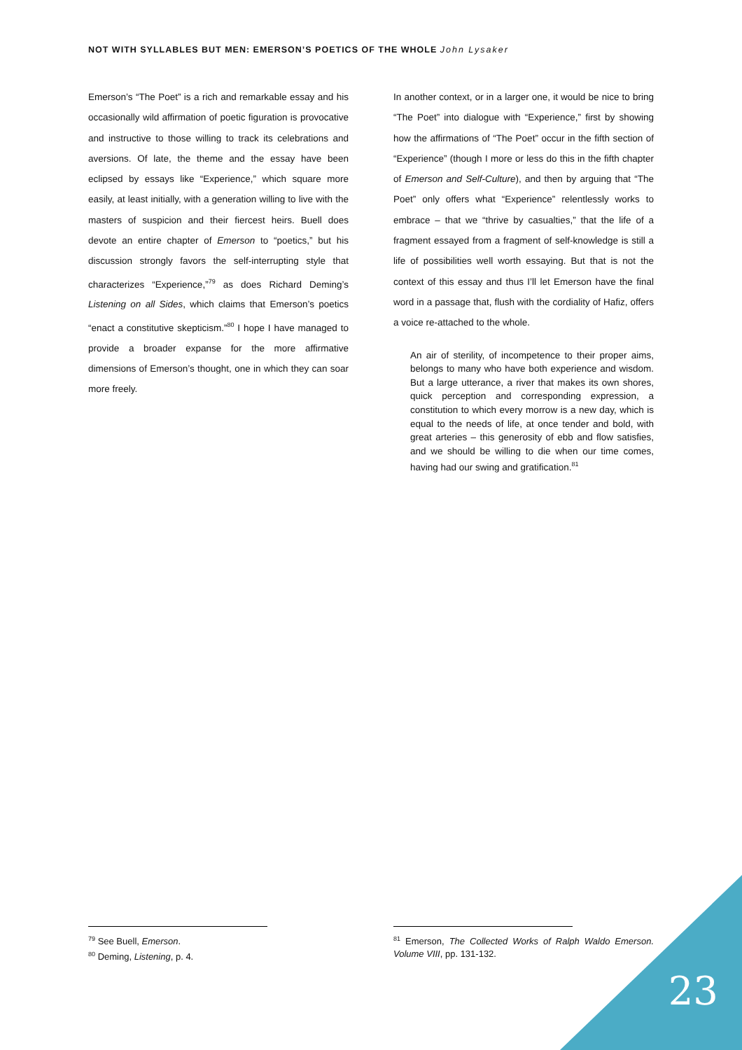NOT WITH SYLLABLES BUT MEN: EMERSON’S POETICS OF THE WHOLE John Lysaker
Emerson’s “The Poet” is a rich and remarkable essay and his occasionally wild affirmation of poetic figuration is provocative and instructive to those willing to track its celebrations and aversions. Of late, the theme and the essay have been eclipsed by essays like “Experience,” which square more easily, at least initially, with a generation willing to live with the masters of suspicion and their fiercest heirs. Buell does devote an entire chapter of Emerson to “poetics,” but his discussion strongly favors the self-interrupting style that characterizes “Experience,”<sup>79</sup> as does Richard Deming’s Listening on all Sides, which claims that Emerson’s poetics “enact a constitutive skepticism.”<sup>80</sup> I hope I have managed to provide a broader expanse for the more affirmative dimensions of Emerson’s thought, one in which they can soar more freely.
In another context, or in a larger one, it would be nice to bring “The Poet” into dialogue with “Experience,” first by showing how the affirmations of “The Poet” occur in the fifth section of “Experience” (though I more or less do this in the fifth chapter of Emerson and Self-Culture), and then by arguing that “The Poet” only offers what “Experience” relentlessly works to embrace – that we “thrive by casualties,” that the life of a fragment essayed from a fragment of self-knowledge is still a life of possibilities well worth essaying. But that is not the context of this essay and thus I’ll let Emerson have the final word in a passage that, flush with the cordiality of Hafiz, offers a voice re-attached to the whole.
An air of sterility, of incompetence to their proper aims, belongs to many who have both experience and wisdom. But a large utterance, a river that makes its own shores, quick perception and corresponding expression, a constitution to which every morrow is a new day, which is equal to the needs of life, at once tender and bold, with great arteries – this generosity of ebb and flow satisfies, and we should be willing to die when our time comes, having had our swing and gratification.<sup>81</sup>
<sup>79</sup> See Buell, Emerson.
<sup>80</sup> Deming, Listening, p. 4.
<sup>81</sup> Emerson, The Collected Works of Ralph Waldo Emerson. Volume VIII, pp. 131-132.
23